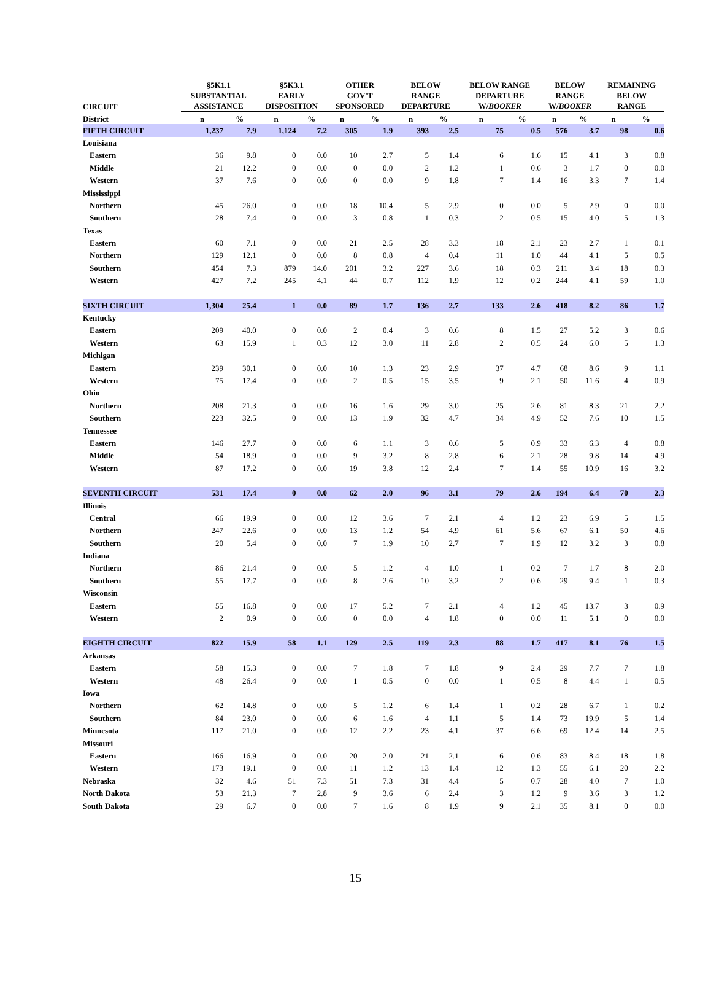| CIRCUIT | §5K1.1 SUBSTANTIAL ASSISTANCE | | §5K3.1 EARLY DISPOSITION | | OTHER GOV'T SPONSORED | | BELOW RANGE DEPARTURE | | BELOW RANGE DEPARTURE W/ BOOKER | | BELOW RANGE W/ BOOKER | | REMAINING BELOW RANGE | |
| --- | --- | --- | --- | --- | --- | --- | --- | --- | --- | --- | --- | --- | --- | --- |
| District | n | % | n | % | n | % | n | % | n | % | n | % | n | % |
| FIFTH CIRCUIT | 1,237 | 7.9 | 1,124 | 7.2 | 305 | 1.9 | 393 | 2.5 | 75 | 0.5 | 576 | 3.7 | 98 | 0.6 |
| Louisiana | | | | | | | | | | | | | | |
| Eastern | 36 | 9.8 | 0 | 0.0 | 10 | 2.7 | 5 | 1.4 | 6 | 1.6 | 15 | 4.1 | 3 | 0.8 |
| Middle | 21 | 12.2 | 0 | 0.0 | 0 | 0.0 | 2 | 1.2 | 1 | 0.6 | 3 | 1.7 | 0 | 0.0 |
| Western | 37 | 7.6 | 0 | 0.0 | 0 | 0.0 | 9 | 1.8 | 7 | 1.4 | 16 | 3.3 | 7 | 1.4 |
| Mississippi | | | | | | | | | | | | | | |
| Northern | 45 | 26.0 | 0 | 0.0 | 18 | 10.4 | 5 | 2.9 | 0 | 0.0 | 5 | 2.9 | 0 | 0.0 |
| Southern | 28 | 7.4 | 0 | 0.0 | 3 | 0.8 | 1 | 0.3 | 2 | 0.5 | 15 | 4.0 | 5 | 1.3 |
| Texas | | | | | | | | | | | | | | |
| Eastern | 60 | 7.1 | 0 | 0.0 | 21 | 2.5 | 28 | 3.3 | 18 | 2.1 | 23 | 2.7 | 1 | 0.1 |
| Northern | 129 | 12.1 | 0 | 0.0 | 8 | 0.8 | 4 | 0.4 | 11 | 1.0 | 44 | 4.1 | 5 | 0.5 |
| Southern | 454 | 7.3 | 879 | 14.0 | 201 | 3.2 | 227 | 3.6 | 18 | 0.3 | 211 | 3.4 | 18 | 0.3 |
| Western | 427 | 7.2 | 245 | 4.1 | 44 | 0.7 | 112 | 1.9 | 12 | 0.2 | 244 | 4.1 | 59 | 1.0 |
| SIXTH CIRCUIT | 1,304 | 25.4 | 1 | 0.0 | 89 | 1.7 | 136 | 2.7 | 133 | 2.6 | 418 | 8.2 | 86 | 1.7 |
| Kentucky | | | | | | | | | | | | | | |
| Eastern | 209 | 40.0 | 0 | 0.0 | 2 | 0.4 | 3 | 0.6 | 8 | 1.5 | 27 | 5.2 | 3 | 0.6 |
| Western | 63 | 15.9 | 1 | 0.3 | 12 | 3.0 | 11 | 2.8 | 2 | 0.5 | 24 | 6.0 | 5 | 1.3 |
| Michigan | | | | | | | | | | | | | | |
| Eastern | 239 | 30.1 | 0 | 0.0 | 10 | 1.3 | 23 | 2.9 | 37 | 4.7 | 68 | 8.6 | 9 | 1.1 |
| Western | 75 | 17.4 | 0 | 0.0 | 2 | 0.5 | 15 | 3.5 | 9 | 2.1 | 50 | 11.6 | 4 | 0.9 |
| Ohio | | | | | | | | | | | | | | |
| Northern | 208 | 21.3 | 0 | 0.0 | 16 | 1.6 | 29 | 3.0 | 25 | 2.6 | 81 | 8.3 | 21 | 2.2 |
| Southern | 223 | 32.5 | 0 | 0.0 | 13 | 1.9 | 32 | 4.7 | 34 | 4.9 | 52 | 7.6 | 10 | 1.5 |
| Tennessee | | | | | | | | | | | | | | |
| Eastern | 146 | 27.7 | 0 | 0.0 | 6 | 1.1 | 3 | 0.6 | 5 | 0.9 | 33 | 6.3 | 4 | 0.8 |
| Middle | 54 | 18.9 | 0 | 0.0 | 9 | 3.2 | 8 | 2.8 | 6 | 2.1 | 28 | 9.8 | 14 | 4.9 |
| Western | 87 | 17.2 | 0 | 0.0 | 19 | 3.8 | 12 | 2.4 | 7 | 1.4 | 55 | 10.9 | 16 | 3.2 |
| SEVENTH CIRCUIT | 531 | 17.4 | 0 | 0.0 | 62 | 2.0 | 96 | 3.1 | 79 | 2.6 | 194 | 6.4 | 70 | 2.3 |
| Illinois | | | | | | | | | | | | | | |
| Central | 66 | 19.9 | 0 | 0.0 | 12 | 3.6 | 7 | 2.1 | 4 | 1.2 | 23 | 6.9 | 5 | 1.5 |
| Northern | 247 | 22.6 | 0 | 0.0 | 13 | 1.2 | 54 | 4.9 | 61 | 5.6 | 67 | 6.1 | 50 | 4.6 |
| Southern | 20 | 5.4 | 0 | 0.0 | 7 | 1.9 | 10 | 2.7 | 7 | 1.9 | 12 | 3.2 | 3 | 0.8 |
| Indiana | | | | | | | | | | | | | | |
| Northern | 86 | 21.4 | 0 | 0.0 | 5 | 1.2 | 4 | 1.0 | 1 | 0.2 | 7 | 1.7 | 8 | 2.0 |
| Southern | 55 | 17.7 | 0 | 0.0 | 8 | 2.6 | 10 | 3.2 | 2 | 0.6 | 29 | 9.4 | 1 | 0.3 |
| Wisconsin | | | | | | | | | | | | | | |
| Eastern | 55 | 16.8 | 0 | 0.0 | 17 | 5.2 | 7 | 2.1 | 4 | 1.2 | 45 | 13.7 | 3 | 0.9 |
| Western | 2 | 0.9 | 0 | 0.0 | 0 | 0.0 | 4 | 1.8 | 0 | 0.0 | 11 | 5.1 | 0 | 0.0 |
| EIGHTH CIRCUIT | 822 | 15.9 | 58 | 1.1 | 129 | 2.5 | 119 | 2.3 | 88 | 1.7 | 417 | 8.1 | 76 | 1.5 |
| Arkansas | | | | | | | | | | | | | | |
| Eastern | 58 | 15.3 | 0 | 0.0 | 7 | 1.8 | 7 | 1.8 | 9 | 2.4 | 29 | 7.7 | 7 | 1.8 |
| Western | 48 | 26.4 | 0 | 0.0 | 1 | 0.5 | 0 | 0.0 | 1 | 0.5 | 8 | 4.4 | 1 | 0.5 |
| Iowa | | | | | | | | | | | | | | |
| Northern | 62 | 14.8 | 0 | 0.0 | 5 | 1.2 | 6 | 1.4 | 1 | 0.2 | 28 | 6.7 | 1 | 0.2 |
| Southern | 84 | 23.0 | 0 | 0.0 | 6 | 1.6 | 4 | 1.1 | 5 | 1.4 | 73 | 19.9 | 5 | 1.4 |
| Minnesota | 117 | 21.0 | 0 | 0.0 | 12 | 2.2 | 23 | 4.1 | 37 | 6.6 | 69 | 12.4 | 14 | 2.5 |
| Missouri | | | | | | | | | | | | | | |
| Eastern | 166 | 16.9 | 0 | 0.0 | 20 | 2.0 | 21 | 2.1 | 6 | 0.6 | 83 | 8.4 | 18 | 1.8 |
| Western | 173 | 19.1 | 0 | 0.0 | 11 | 1.2 | 13 | 1.4 | 12 | 1.3 | 55 | 6.1 | 20 | 2.2 |
| Nebraska | 32 | 4.6 | 51 | 7.3 | 51 | 7.3 | 31 | 4.4 | 5 | 0.7 | 28 | 4.0 | 7 | 1.0 |
| North Dakota | 53 | 21.3 | 7 | 2.8 | 9 | 3.6 | 6 | 2.4 | 3 | 1.2 | 9 | 3.6 | 3 | 1.2 |
| South Dakota | 29 | 6.7 | 0 | 0.0 | 7 | 1.6 | 8 | 1.9 | 9 | 2.1 | 35 | 8.1 | 0 | 0.0 |
15